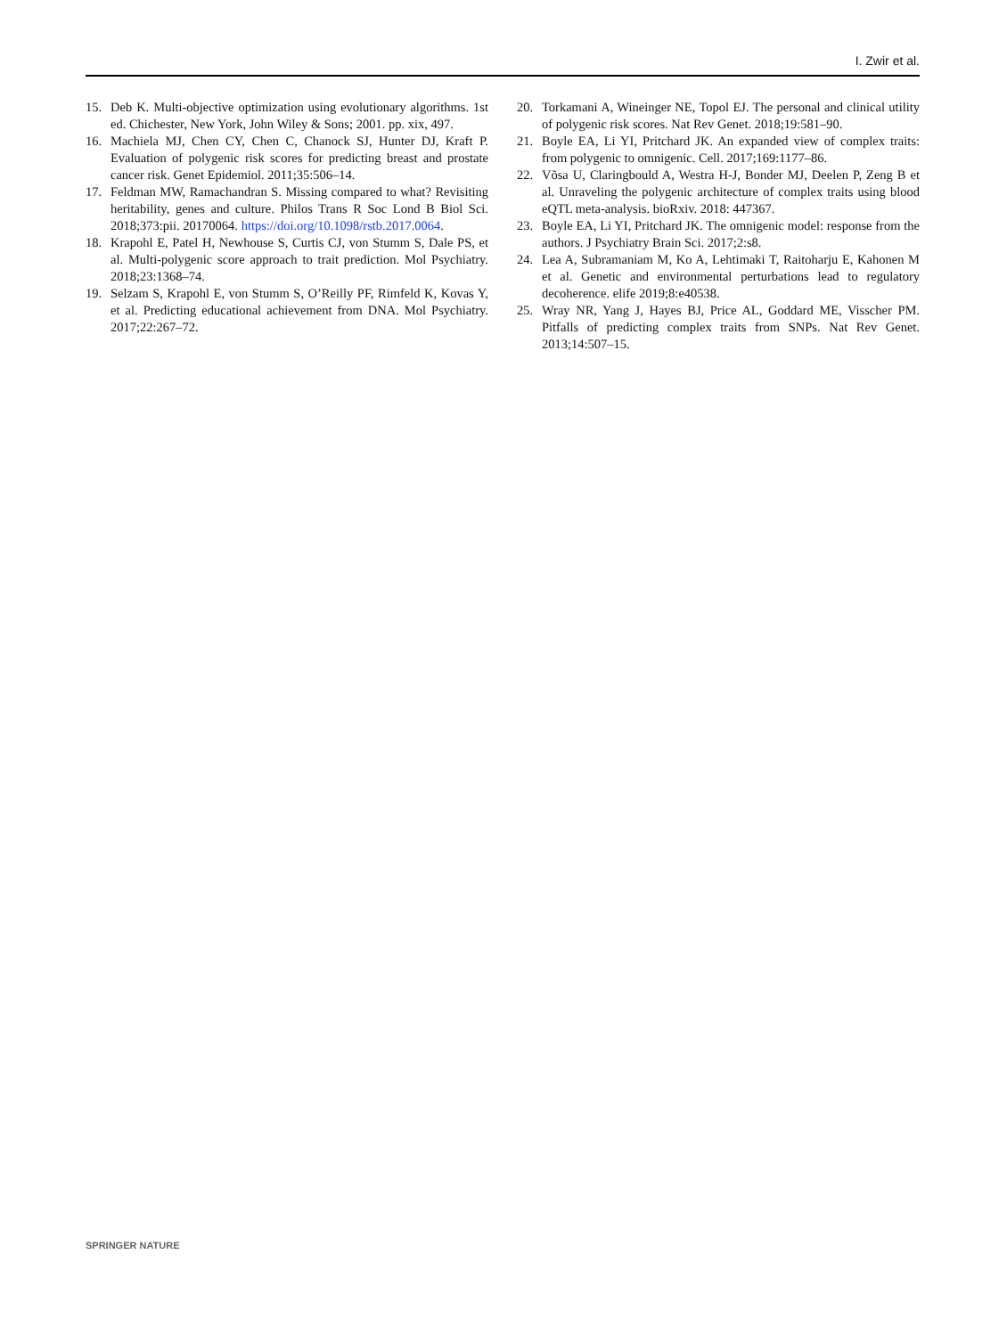I. Zwir et al.
15. Deb K. Multi-objective optimization using evolutionary algorithms. 1st ed. Chichester, New York, John Wiley & Sons; 2001. pp. xix, 497.
16. Machiela MJ, Chen CY, Chen C, Chanock SJ, Hunter DJ, Kraft P. Evaluation of polygenic risk scores for predicting breast and prostate cancer risk. Genet Epidemiol. 2011;35:506–14.
17. Feldman MW, Ramachandran S. Missing compared to what? Revisiting heritability, genes and culture. Philos Trans R Soc Lond B Biol Sci. 2018;373:pii. 20170064. https://doi.org/10.1098/rstb.2017.0064.
18. Krapohl E, Patel H, Newhouse S, Curtis CJ, von Stumm S, Dale PS, et al. Multi-polygenic score approach to trait prediction. Mol Psychiatry. 2018;23:1368–74.
19. Selzam S, Krapohl E, von Stumm S, O’Reilly PF, Rimfeld K, Kovas Y, et al. Predicting educational achievement from DNA. Mol Psychiatry. 2017;22:267–72.
20. Torkamani A, Wineinger NE, Topol EJ. The personal and clinical utility of polygenic risk scores. Nat Rev Genet. 2018;19:581–90.
21. Boyle EA, Li YI, Pritchard JK. An expanded view of complex traits: from polygenic to omnigenic. Cell. 2017;169:1177–86.
22. Võsa U, Claringbould A, Westra H-J, Bonder MJ, Deelen P, Zeng B et al. Unraveling the polygenic architecture of complex traits using blood eQTL meta-analysis. bioRxiv. 2018: 447367.
23. Boyle EA, Li YI, Pritchard JK. The omnigenic model: response from the authors. J Psychiatry Brain Sci. 2017;2:s8.
24. Lea A, Subramaniam M, Ko A, Lehtimaki T, Raitoharju E, Kahonen M et al. Genetic and environmental perturbations lead to regulatory decoherence. elife 2019;8:e40538.
25. Wray NR, Yang J, Hayes BJ, Price AL, Goddard ME, Visscher PM. Pitfalls of predicting complex traits from SNPs. Nat Rev Genet. 2013;14:507–15.
SPRINGER NATURE